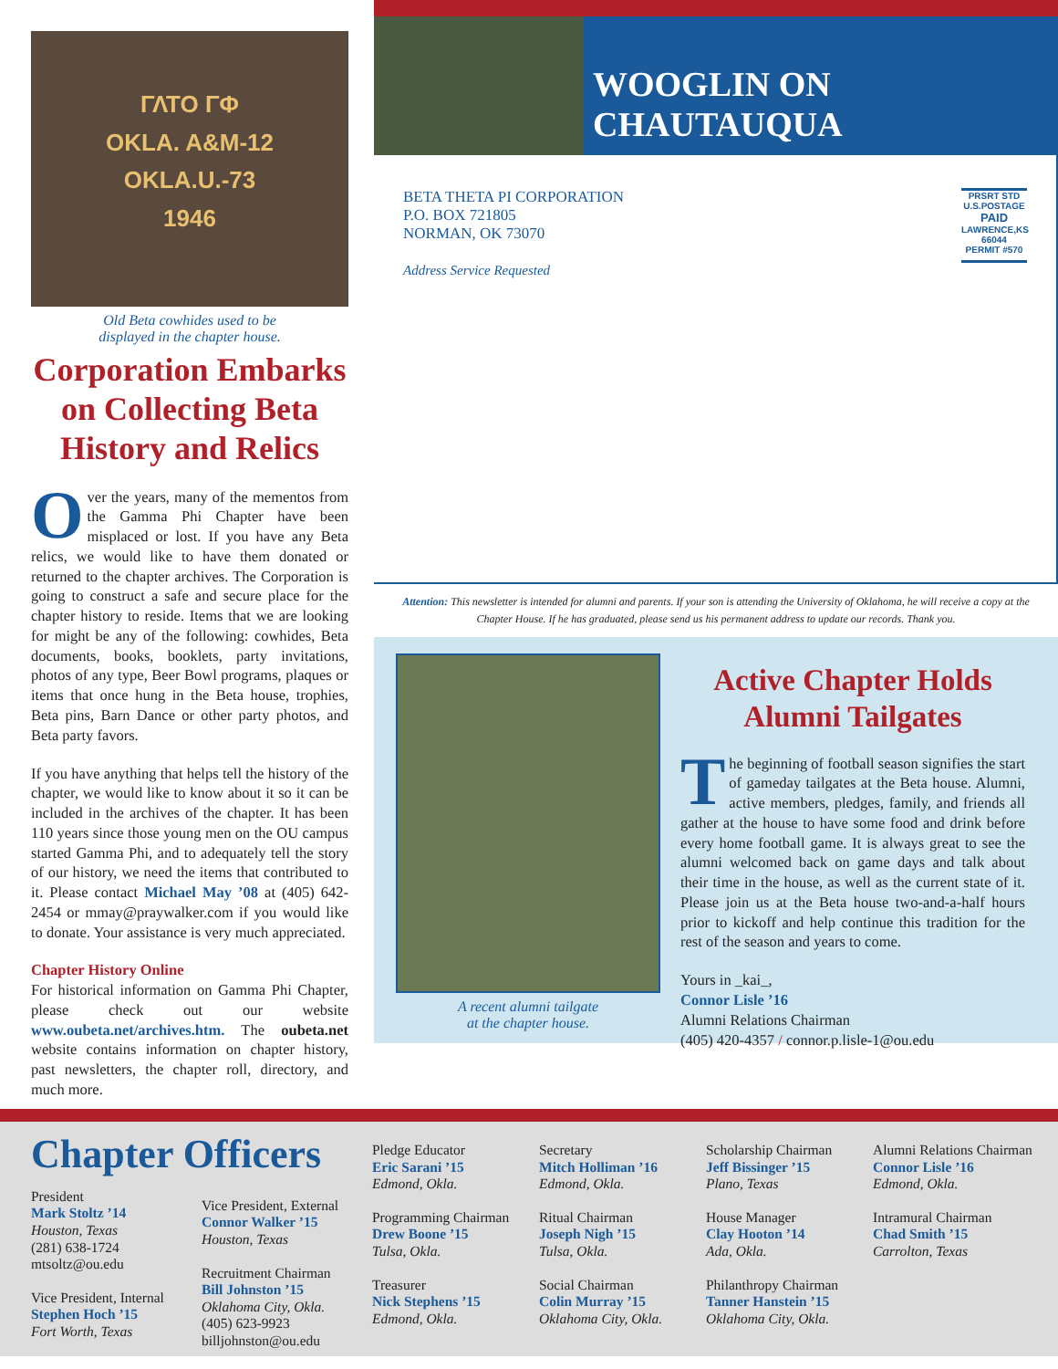ΓΛΤΟ ΓΦ
OKLA. A&M-12
OKLA.U.-73
1946
Old Beta cowhides used to be
displayed in the chapter house.
Corporation Embarks on Collecting Beta History and Relics
Over the years, many of the mementos from the Gamma Phi Chapter have been misplaced or lost. If you have any Beta relics, we would like to have them donated or returned to the chapter archives. The Corporation is going to construct a safe and secure place for the chapter history to reside. Items that we are looking for might be any of the following: cowhides, Beta documents, books, booklets, party invitations, photos of any type, Beer Bowl programs, plaques or items that once hung in the Beta house, trophies, Beta pins, Barn Dance or other party photos, and Beta party favors.
If you have anything that helps tell the history of the chapter, we would like to know about it so it can be included in the archives of the chapter. It has been 110 years since those young men on the OU campus started Gamma Phi, and to adequately tell the story of our history, we need the items that contributed to it. Please contact Michael May ’08 at (405) 642-2454 or mmay@praywalker.com if you would like to donate. Your assistance is very much appreciated.
Chapter History Online
For historical information on Gamma Phi Chapter, please check out our website www.oubeta.net/archives.htm. The oubeta.net website contains information on chapter history, past newsletters, the chapter roll, directory, and much more.
WOOGLIN ON CHAUTAUQUA
BETA THETA PI CORPORATION
P.O. BOX 721805
NORMAN, OK 73070
Address Service Requested
PRSRT STD
U.S.POSTAGE
PAID
LAWRENCE,KS
66044
PERMIT #570
Attention: This newsletter is intended for alumni and parents. If your son is attending the University of Oklahoma, he will receive a copy at the Chapter House. If he has graduated, please send us his permanent address to update our records. Thank you.
A recent alumni tailgate
at the chapter house.
Active Chapter Holds Alumni Tailgates
The beginning of football season signifies the start of gameday tailgates at the Beta house. Alumni, active members, pledges, family, and friends all gather at the house to have some food and drink before every home football game. It is always great to see the alumni welcomed back on game days and talk about their time in the house, as well as the current state of it. Please join us at the Beta house two-and-a-half hours prior to kickoff and help continue this tradition for the rest of the season and years to come.
Yours in _kai_,
Connor Lisle ’16
Alumni Relations Chairman
(405) 420-4357 / connor.p.lisle-1@ou.edu
Chapter Officers
President
Mark Stoltz ’14
Houston, Texas
(281) 638-1724
mtsoltz@ou.edu
Vice President, Internal
Stephen Hoch ’15
Fort Worth, Texas
Vice President, External
Connor Walker ’15
Houston, Texas
Recruitment Chairman
Bill Johnston ’15
Oklahoma City, Okla.
(405) 623-9923
billjohnston@ou.edu
Pledge Educator
Eric Sarani ’15
Edmond, Okla.
Programming Chairman
Drew Boone ’15
Tulsa, Okla.
Treasurer
Nick Stephens ’15
Edmond, Okla.
Secretary
Mitch Holliman ’16
Edmond, Okla.
Ritual Chairman
Joseph Nigh ’15
Tulsa, Okla.
Social Chairman
Colin Murray ’15
Oklahoma City, Okla.
Scholarship Chairman
Jeff Bissinger ’15
Plano, Texas
House Manager
Clay Hooton ’14
Ada, Okla.
Philanthropy Chairman
Tanner Hanstein ’15
Oklahoma City, Okla.
Alumni Relations Chairman
Connor Lisle ’16
Edmond, Okla.
Intramural Chairman
Chad Smith ’15
Carrolton, Texas